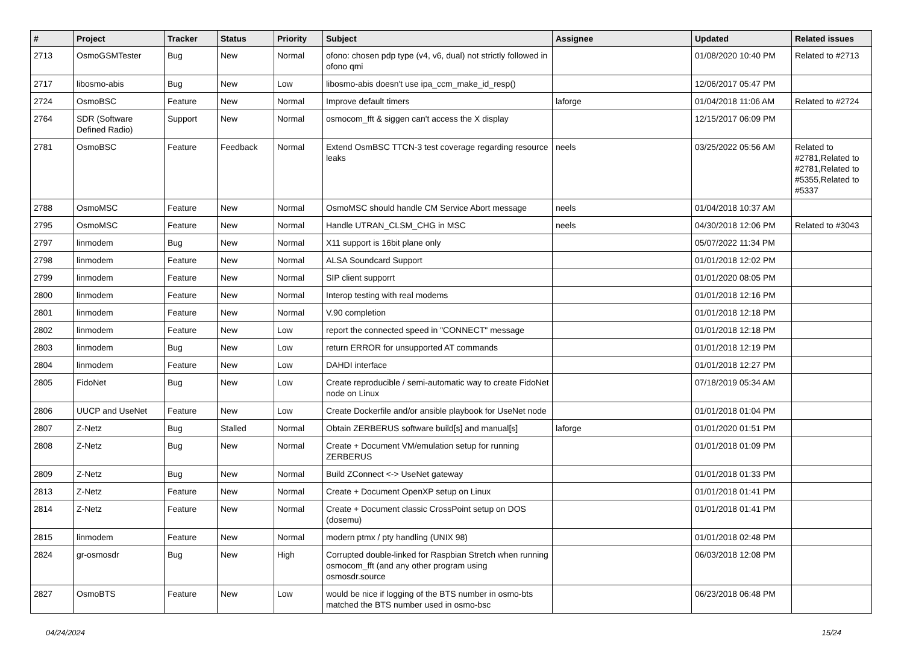| # | Project | Tracker | Status | Priority | Subject | Assignee | Updated | Related issues |
| --- | --- | --- | --- | --- | --- | --- | --- | --- |
| 2713 | OsmoGSMTester | Bug | New | Normal | ofono: chosen pdp type (v4, v6, dual) not strictly followed in ofono qmi | | 01/08/2020 10:40 PM | Related to #2713 |
| 2717 | libosmo-abis | Bug | New | Low | libosmo-abis doesn't use ipa_ccm_make_id_resp() | | 12/06/2017 05:47 PM | |
| 2724 | OsmoBSC | Feature | New | Normal | Improve default timers | laforge | 01/04/2018 11:06 AM | Related to #2724 |
| 2764 | SDR (Software Defined Radio) | Support | New | Normal | osmocom_fft & siggen can't access the X display | | 12/15/2017 06:09 PM | |
| 2781 | OsmoBSC | Feature | Feedback | Normal | Extend OsmBSC TTCN-3 test coverage regarding resource leaks | neels | 03/25/2022 05:56 AM | Related to #2781,Related to #2781,Related to #5355,Related to #5337 |
| 2788 | OsmoMSC | Feature | New | Normal | OsmoMSC should handle CM Service Abort message | neels | 01/04/2018 10:37 AM | |
| 2795 | OsmoMSC | Feature | New | Normal | Handle UTRAN_CLSM_CHG in MSC | neels | 04/30/2018 12:06 PM | Related to #3043 |
| 2797 | linmodem | Bug | New | Normal | X11 support is 16bit plane only | | 05/07/2022 11:34 PM | |
| 2798 | linmodem | Feature | New | Normal | ALSA Soundcard Support | | 01/01/2018 12:02 PM | |
| 2799 | linmodem | Feature | New | Normal | SIP client supporrt | | 01/01/2020 08:05 PM | |
| 2800 | linmodem | Feature | New | Normal | Interop testing with real modems | | 01/01/2018 12:16 PM | |
| 2801 | linmodem | Feature | New | Normal | V.90 completion | | 01/01/2018 12:18 PM | |
| 2802 | linmodem | Feature | New | Low | report the connected speed in "CONNECT" message | | 01/01/2018 12:18 PM | |
| 2803 | linmodem | Bug | New | Low | return ERROR for unsupported AT commands | | 01/01/2018 12:19 PM | |
| 2804 | linmodem | Feature | New | Low | DAHDI interface | | 01/01/2018 12:27 PM | |
| 2805 | FidoNet | Bug | New | Low | Create reproducible / semi-automatic way to create FidoNet node on Linux | | 07/18/2019 05:34 AM | |
| 2806 | UUCP and UseNet | Feature | New | Low | Create Dockerfile and/or ansible playbook for UseNet node | | 01/01/2018 01:04 PM | |
| 2807 | Z-Netz | Bug | Stalled | Normal | Obtain ZERBERUS software build[s] and manual[s] | laforge | 01/01/2020 01:51 PM | |
| 2808 | Z-Netz | Bug | New | Normal | Create + Document VM/emulation setup for running ZERBERUS | | 01/01/2018 01:09 PM | |
| 2809 | Z-Netz | Bug | New | Normal | Build ZConnect <-> UseNet gateway | | 01/01/2018 01:33 PM | |
| 2813 | Z-Netz | Feature | New | Normal | Create + Document OpenXP setup on Linux | | 01/01/2018 01:41 PM | |
| 2814 | Z-Netz | Feature | New | Normal | Create + Document classic CrossPoint setup on DOS (dosemu) | | 01/01/2018 01:41 PM | |
| 2815 | linmodem | Feature | New | Normal | modern ptmx / pty handling (UNIX 98) | | 01/01/2018 02:48 PM | |
| 2824 | gr-osmosdr | Bug | New | High | Corrupted double-linked for Raspbian Stretch when running osmocom_fft (and any other program using osmosdr.source | | 06/03/2018 12:08 PM | |
| 2827 | OsmoBTS | Feature | New | Low | would be nice if logging of the BTS number in osmo-bts matched the BTS number used in osmo-bsc | | 06/23/2018 06:48 PM | |
04/24/2024 15/24